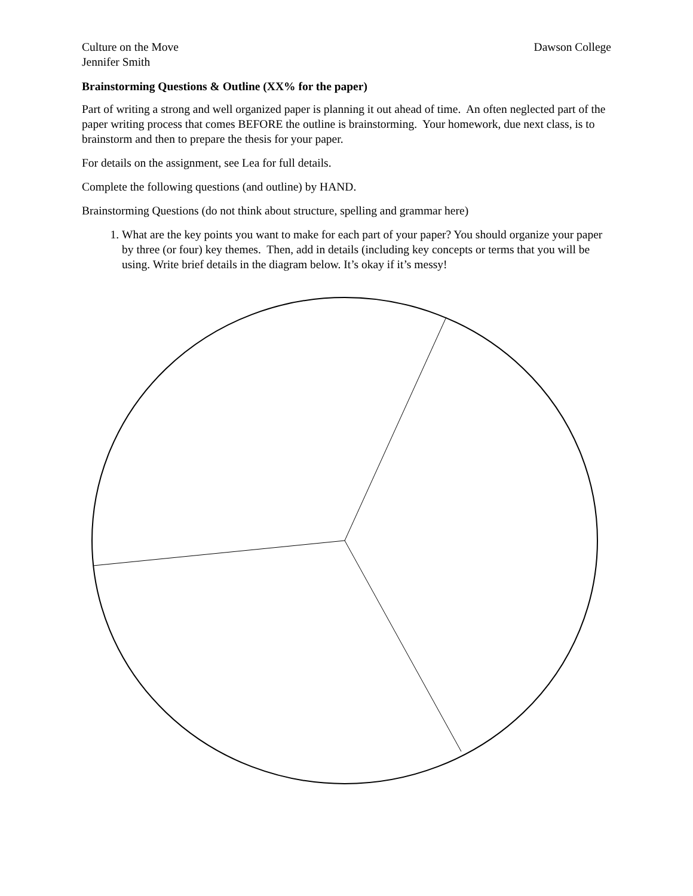Culture on the Move Dawson College
Jennifer Smith
Brainstorming Questions & Outline (XX% for the paper)
Part of writing a strong and well organized paper is planning it out ahead of time. An often neglected part of the paper writing process that comes BEFORE the outline is brainstorming. Your homework, due next class, is to brainstorm and then to prepare the thesis for your paper.
For details on the assignment, see Lea for full details.
Complete the following questions (and outline) by HAND.
Brainstorming Questions (do not think about structure, spelling and grammar here)
1. What are the key points you want to make for each part of your paper? You should organize your paper by three (or four) key themes. Then, add in details (including key concepts or terms that you will be using. Write brief details in the diagram below. It’s okay if it’s messy!